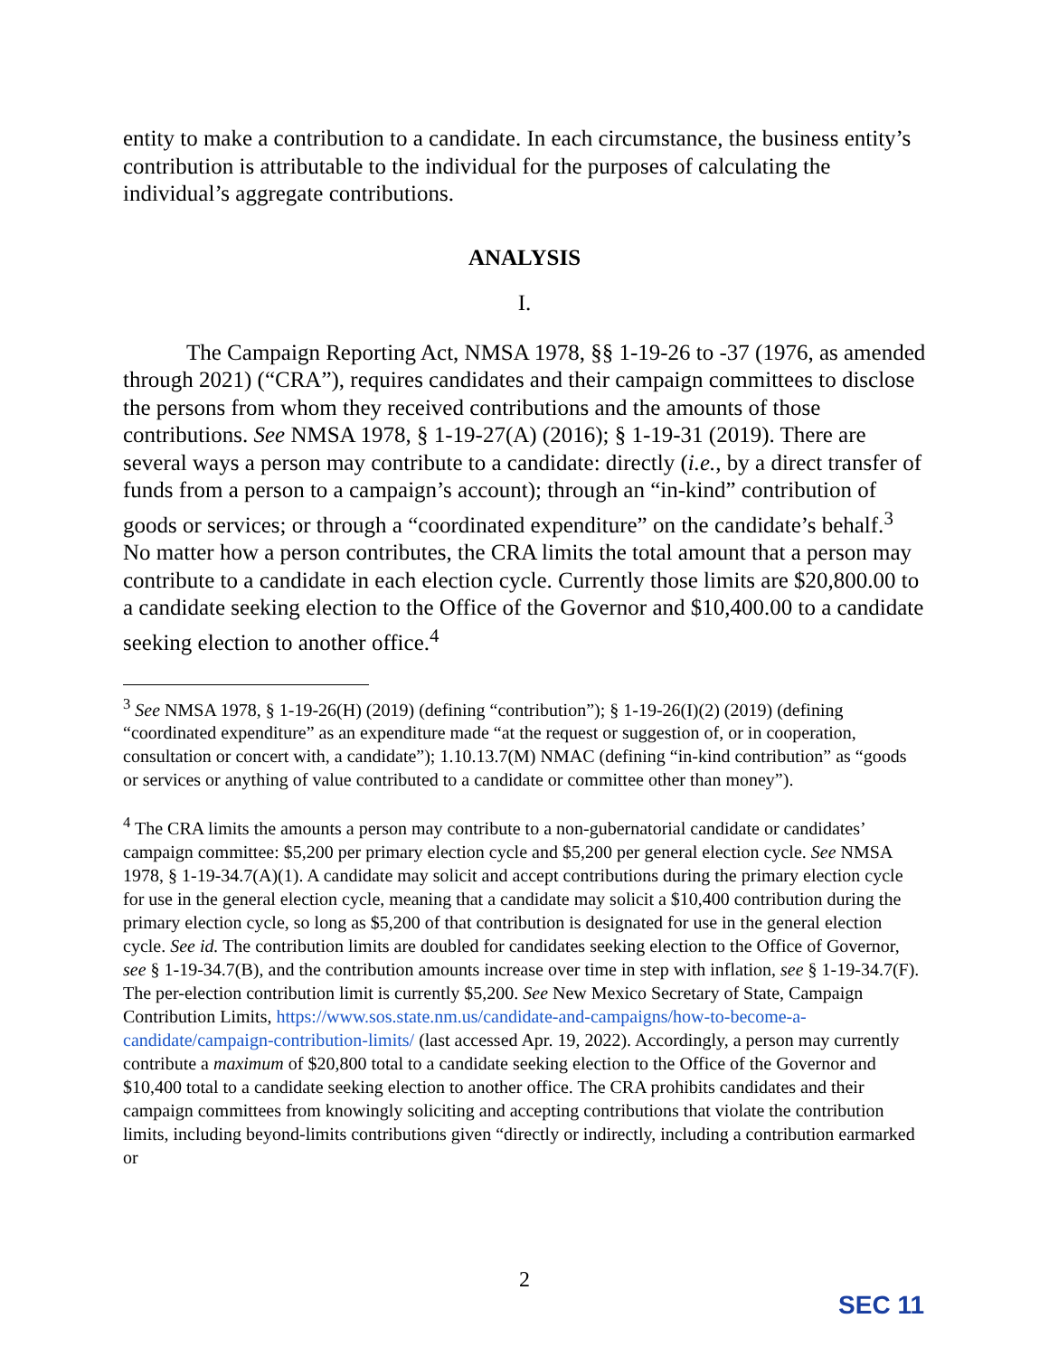entity to make a contribution to a candidate. In each circumstance, the business entity’s contribution is attributable to the individual for the purposes of calculating the individual’s aggregate contributions.
ANALYSIS
I.
The Campaign Reporting Act, NMSA 1978, §§ 1-19-26 to -37 (1976, as amended through 2021) (“CRA”), requires candidates and their campaign committees to disclose the persons from whom they received contributions and the amounts of those contributions. See NMSA 1978, § 1-19-27(A) (2016); § 1-19-31 (2019). There are several ways a person may contribute to a candidate: directly (i.e., by a direct transfer of funds from a person to a campaign’s account); through an “in-kind” contribution of goods or services; or through a “coordinated expenditure” on the candidate’s behalf.<sup>3</sup> No matter how a person contributes, the CRA limits the total amount that a person may contribute to a candidate in each election cycle. Currently those limits are $20,800.00 to a candidate seeking election to the Office of the Governor and $10,400.00 to a candidate seeking election to another office.<sup>4</sup>
<sup>3</sup> See NMSA 1978, § 1-19-26(H) (2019) (defining “contribution”); § 1-19-26(I)(2) (2019) (defining “coordinated expenditure” as an expenditure made “at the request or suggestion of, or in cooperation, consultation or concert with, a candidate”); 1.10.13.7(M) NMAC (defining “in-kind contribution” as “goods or services or anything of value contributed to a candidate or committee other than money”).
<sup>4</sup> The CRA limits the amounts a person may contribute to a non-gubernatorial candidate or candidates’ campaign committee: $5,200 per primary election cycle and $5,200 per general election cycle. See NMSA 1978, § 1-19-34.7(A)(1). A candidate may solicit and accept contributions during the primary election cycle for use in the general election cycle, meaning that a candidate may solicit a $10,400 contribution during the primary election cycle, so long as $5,200 of that contribution is designated for use in the general election cycle. See id. The contribution limits are doubled for candidates seeking election to the Office of Governor, see § 1-19-34.7(B), and the contribution amounts increase over time in step with inflation, see § 1-19-34.7(F). The per-election contribution limit is currently $5,200. See New Mexico Secretary of State, Campaign Contribution Limits, https://www.sos.state.nm.us/candidate-and-campaigns/how-to-become-a-candidate/campaign-contribution-limits/ (last accessed Apr. 19, 2022). Accordingly, a person may currently contribute a maximum of $20,800 total to a candidate seeking election to the Office of the Governor and $10,400 total to a candidate seeking election to another office. The CRA prohibits candidates and their campaign committees from knowingly soliciting and accepting contributions that violate the contribution limits, including beyond-limits contributions given “directly or indirectly, including a contribution earmarked or
2
SEC 11